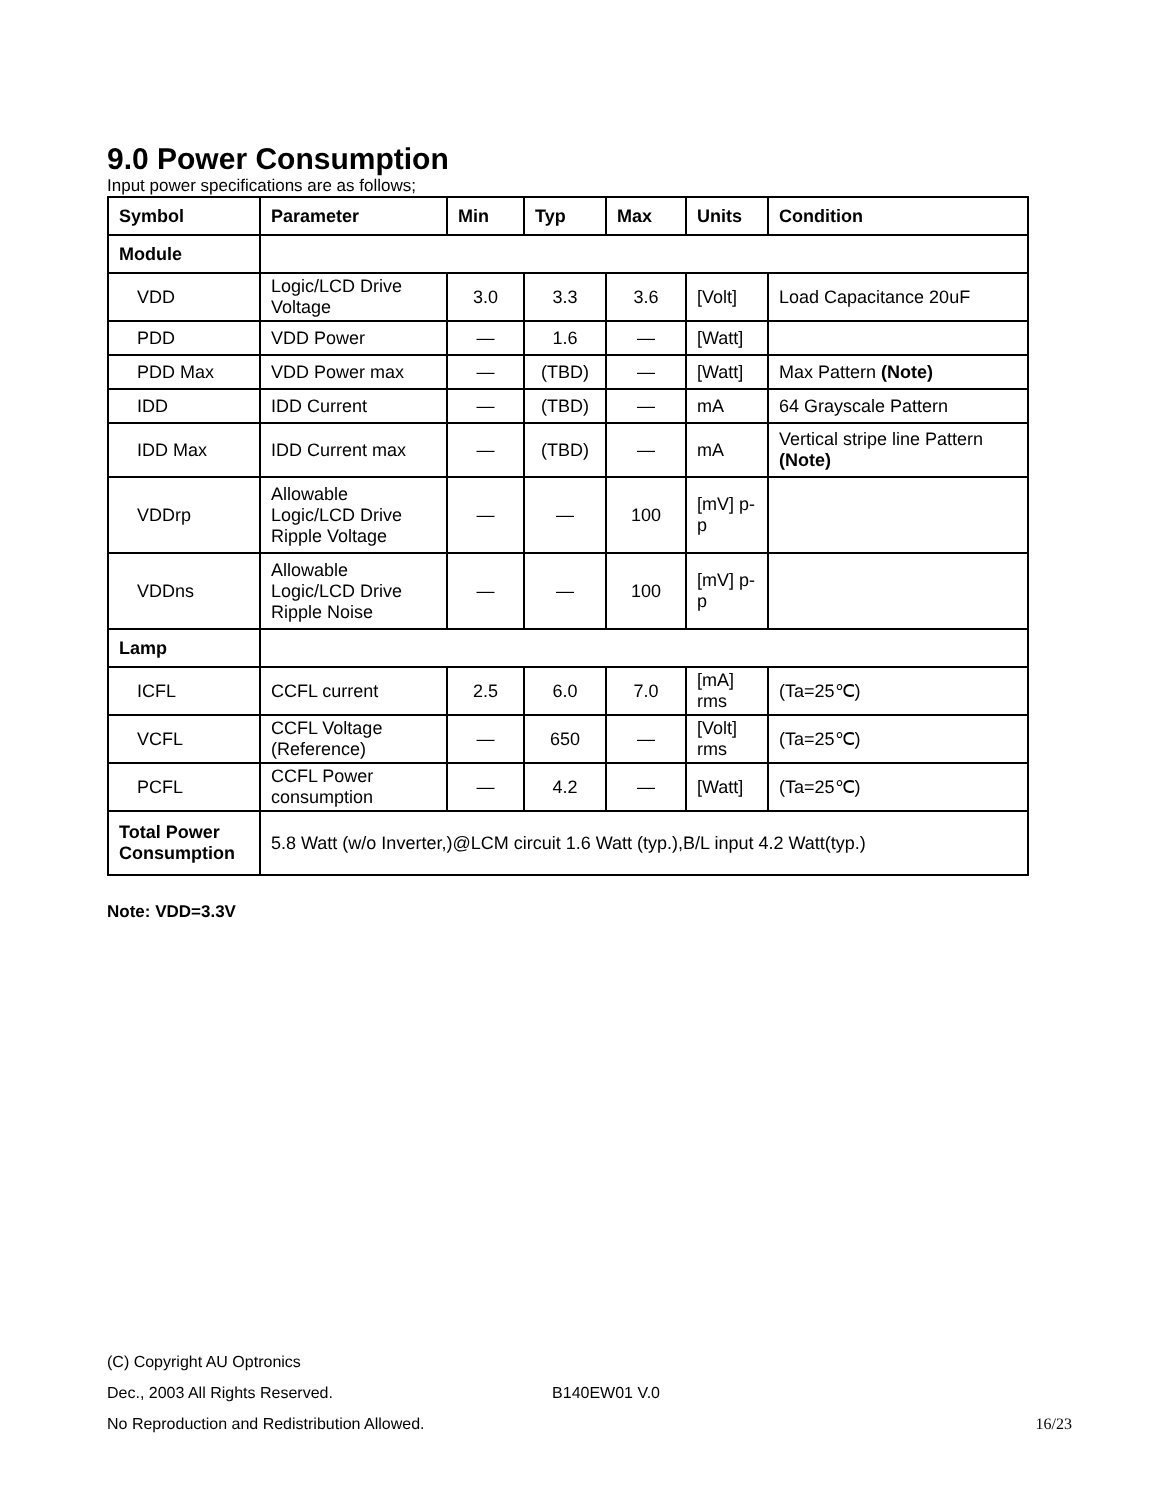9.0 Power Consumption
Input power specifications are as follows;
| Symbol | Parameter | Min | Typ | Max | Units | Condition |
| --- | --- | --- | --- | --- | --- | --- |
| Module | | | | | | |
| VDD | Logic/LCD Drive Voltage | 3.0 | 3.3 | 3.6 | [Volt] | Load Capacitance 20uF |
| PDD | VDD Power | — | 1.6 | — | [Watt] | |
| PDD Max | VDD Power max | — | (TBD) | — | [Watt] | Max Pattern (Note) |
| IDD | IDD Current | — | (TBD) | — | mA | 64 Grayscale Pattern |
| IDD Max | IDD Current max | — | (TBD) | — | mA | Vertical stripe line Pattern (Note) |
| VDDrp | Allowable Logic/LCD Drive Ripple Voltage | — | — | 100 | [mV] p-p | |
| VDDns | Allowable Logic/LCD Drive Ripple Noise | — | — | 100 | [mV] p-p | |
| Lamp | | | | | | |
| ICFL | CCFL current | 2.5 | 6.0 | 7.0 | [mA] rms | (Ta=25℃) |
| VCFL | CCFL Voltage (Reference) | — | 650 | — | [Volt] rms | (Ta=25℃) |
| PCFL | CCFL Power consumption | — | 4.2 | — | [Watt] | (Ta=25℃) |
| Total Power Consumption | 5.8 Watt (w/o Inverter,)@LCM circuit 1.6 Watt (typ.),B/L input 4.2 Watt(typ.) | | | | | |
Note: VDD=3.3V
(C) Copyright AU Optronics
Dec., 2003 All Rights Reserved. B140EW01 V.0
No Reproduction and Redistribution Allowed. 16/23